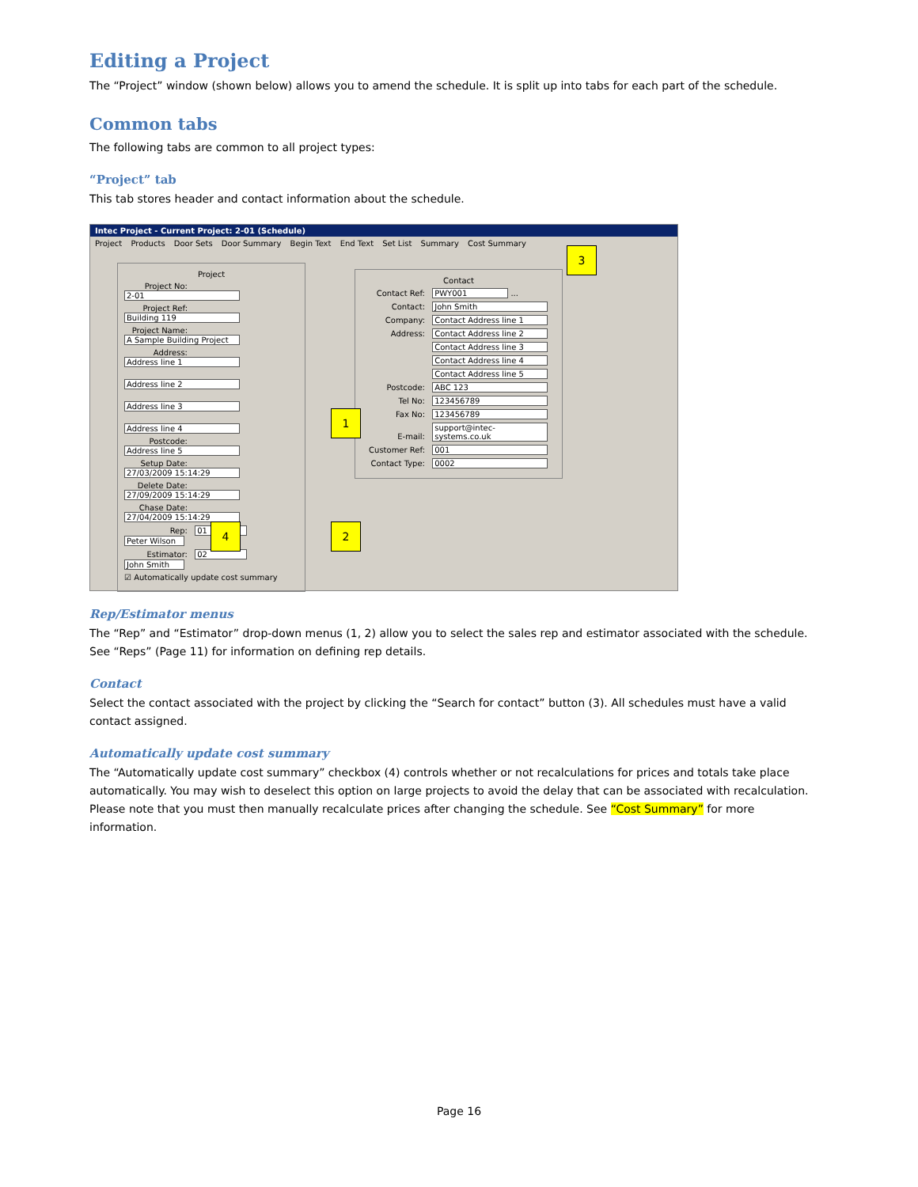Editing a Project
The “Project” window (shown below) allows you to amend the schedule. It is split up into tabs for each part of the schedule.
Common tabs
The following tabs are common to all project types:
“Project” tab
This tab stores header and contact information about the schedule.
Intec Project - Current Project: 2-01 (Schedule)
Project Products Door Sets Door Summary Begin Text End Text Set List Summary Cost Summary
Project
Project No: 2-01
Project Ref: Building 119
Project Name: A Sample Building Project
Address: Address line 1
Address line 2
Address line 3
Address line 4
Postcode: Address line 5
Setup Date: 27/03/2009 15:14:29
Delete Date: 27/09/2009 15:14:29
Chase Date: 27/04/2009 15:14:29
Rep: 01 Peter Wilson
Estimator: 02 John Smith
☑ Automatically update cost summary
Contact
Contact Ref: PWY001 ...
Contact: John Smith
Company: Contact Address line 1
Address: Contact Address line 2
Contact Address line 3
Contact Address line 4
Contact Address line 5
Postcode: ABC 123
Tel No: 123456789
Fax No: 123456789
E-mail: support@intec-systems.co.uk
Customer Ref: 001
Contact Type: 0002
3
1
4 2
Rep/Estimator menus
The “Rep” and “Estimator” drop-down menus (1, 2) allow you to select the sales rep and estimator associated with the schedule. See “Reps” (Page 11) for information on defining rep details.
Contact
Select the contact associated with the project by clicking the “Search for contact” button (3). All schedules must have a valid contact assigned.
Automatically update cost summary
The “Automatically update cost summary” checkbox (4) controls whether or not recalculations for prices and totals take place automatically. You may wish to deselect this option on large projects to avoid the delay that can be associated with recalculation. Please note that you must then manually recalculate prices after changing the schedule. See “Cost Summary” for more information.
Page 16